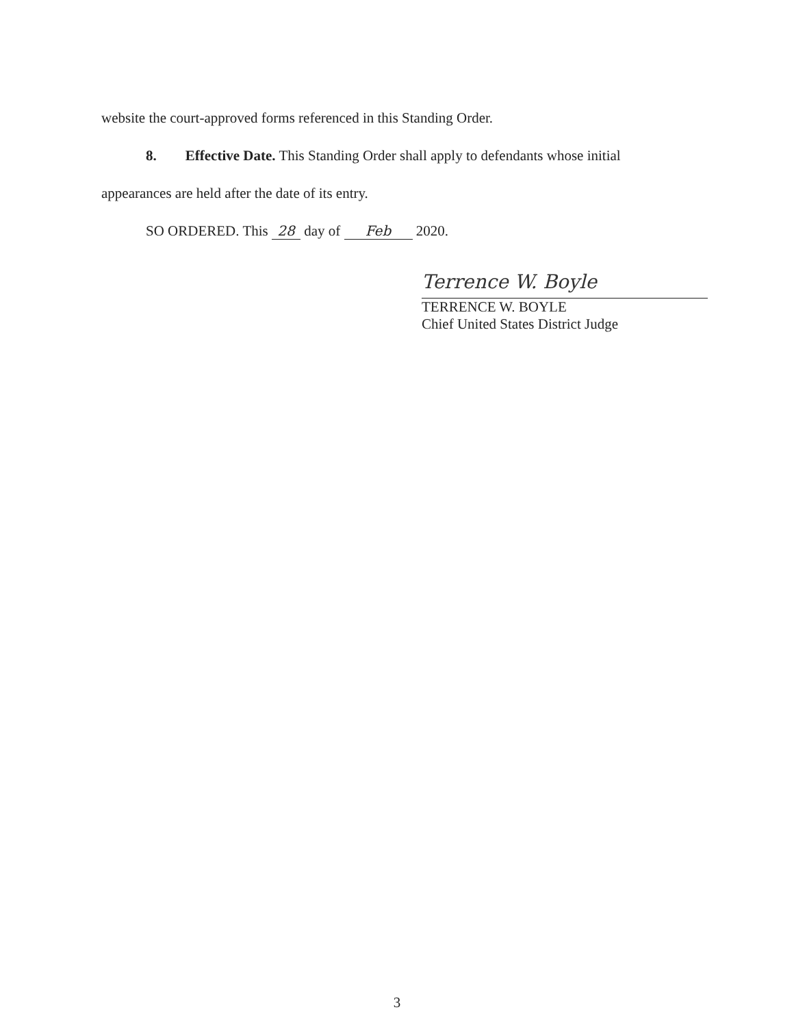website the court-approved forms referenced in this Standing Order.
8. Effective Date. This Standing Order shall apply to defendants whose initial
appearances are held after the date of its entry.
SO ORDERED. This 28 day of Feb 2020.
Terrence W. Boyle
TERRENCE W. BOYLE
Chief United States District Judge
3